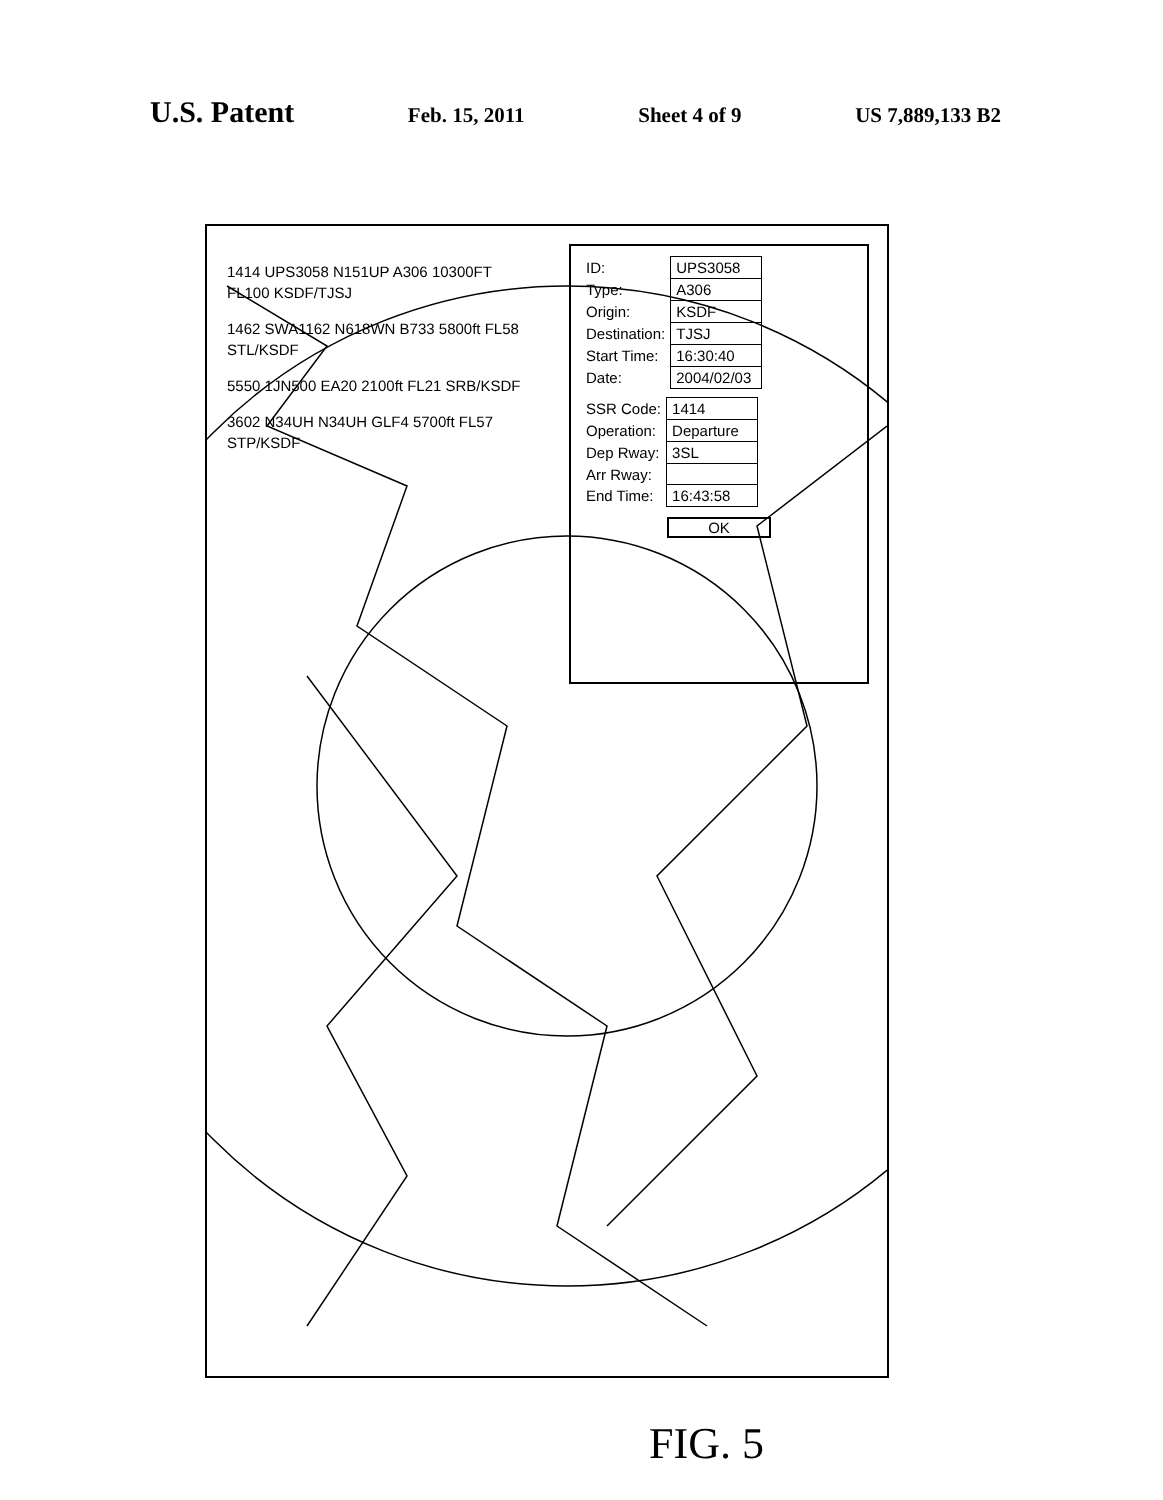U.S. Patent Feb. 15, 2011 Sheet 4 of 9 US 7,889,133 B2
1414 UPS3058 N151UP A306 10300FT FL100 KSDF/TJSJ
1462 SWA1162 N618WN B733 5800ft FL58 STL/KSDF
5550 1JN500 EA20 2100ft FL21 SRB/KSDF
3602 N34UH N34UH GLF4 5700ft FL57 STP/KSDF
| ID: | UPS3058 |
| Type: | A306 |
| Origin: | KSDF |
| Destination: | TJSJ |
| Start Time: | 16:30:40 |
| Date: | 2004/02/03 |
| SSR Code: | 1414 |
| Operation: | Departure |
| Dep Rway: | 3SL |
| Arr Rway: | |
| End Time: | 16:43:58 |
OK
FIG. 5